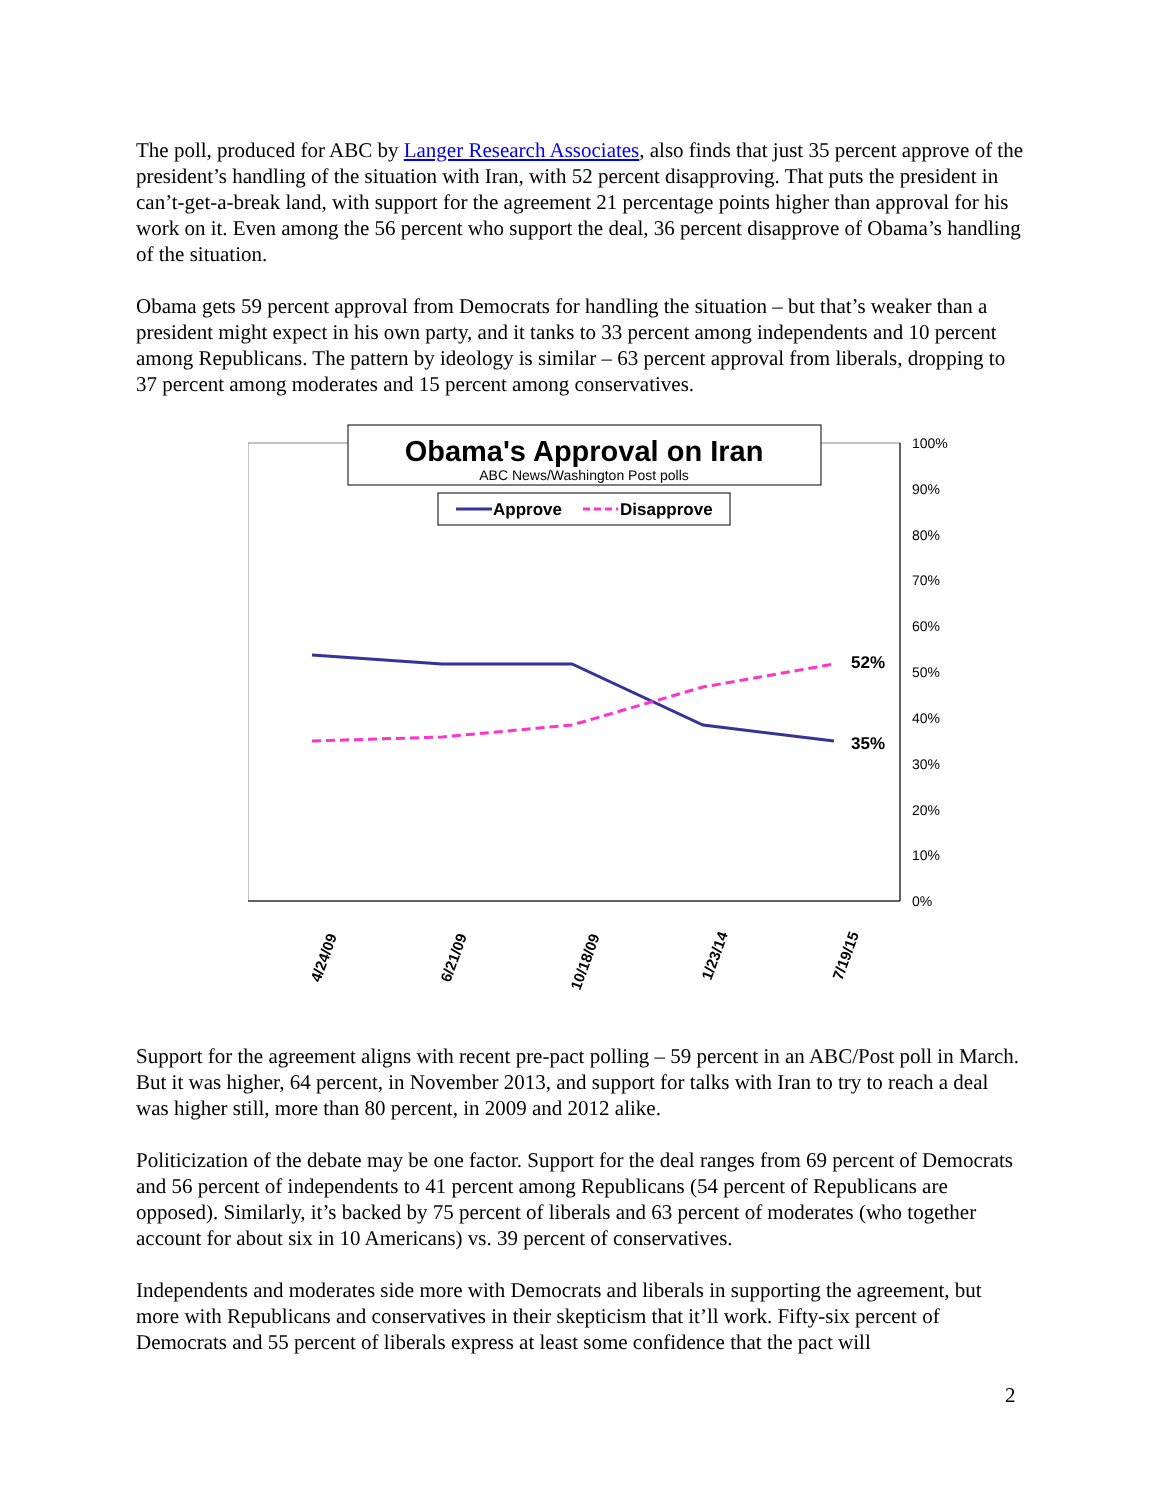The poll, produced for ABC by Langer Research Associates, also finds that just 35 percent approve of the president’s handling of the situation with Iran, with 52 percent disapproving. That puts the president in can’t-get-a-break land, with support for the agreement 21 percentage points higher than approval for his work on it. Even among the 56 percent who support the deal, 36 percent disapprove of Obama’s handling of the situation.
Obama gets 59 percent approval from Democrats for handling the situation – but that’s weaker than a president might expect in his own party, and it tanks to 33 percent among independents and 10 percent among Republicans. The pattern by ideology is similar – 63 percent approval from liberals, dropping to 37 percent among moderates and 15 percent among conservatives.
100%
90%
80%
70%
60%
50%
40%
30%
20%
10%
0%
52%
35%
Obama's Approval on Iran
ABC News/Washington Post polls
Approve
Disapprove
4/24/09
6/21/09
10/18/09
1/23/14
7/19/15
Support for the agreement aligns with recent pre-pact polling – 59 percent in an ABC/Post poll in March. But it was higher, 64 percent, in November 2013, and support for talks with Iran to try to reach a deal was higher still, more than 80 percent, in 2009 and 2012 alike.
Politicization of the debate may be one factor. Support for the deal ranges from 69 percent of Democrats and 56 percent of independents to 41 percent among Republicans (54 percent of Republicans are opposed). Similarly, it’s backed by 75 percent of liberals and 63 percent of moderates (who together account for about six in 10 Americans) vs. 39 percent of conservatives.
Independents and moderates side more with Democrats and liberals in supporting the agreement, but more with Republicans and conservatives in their skepticism that it’ll work. Fifty-six percent of Democrats and 55 percent of liberals express at least some confidence that the pact will
2